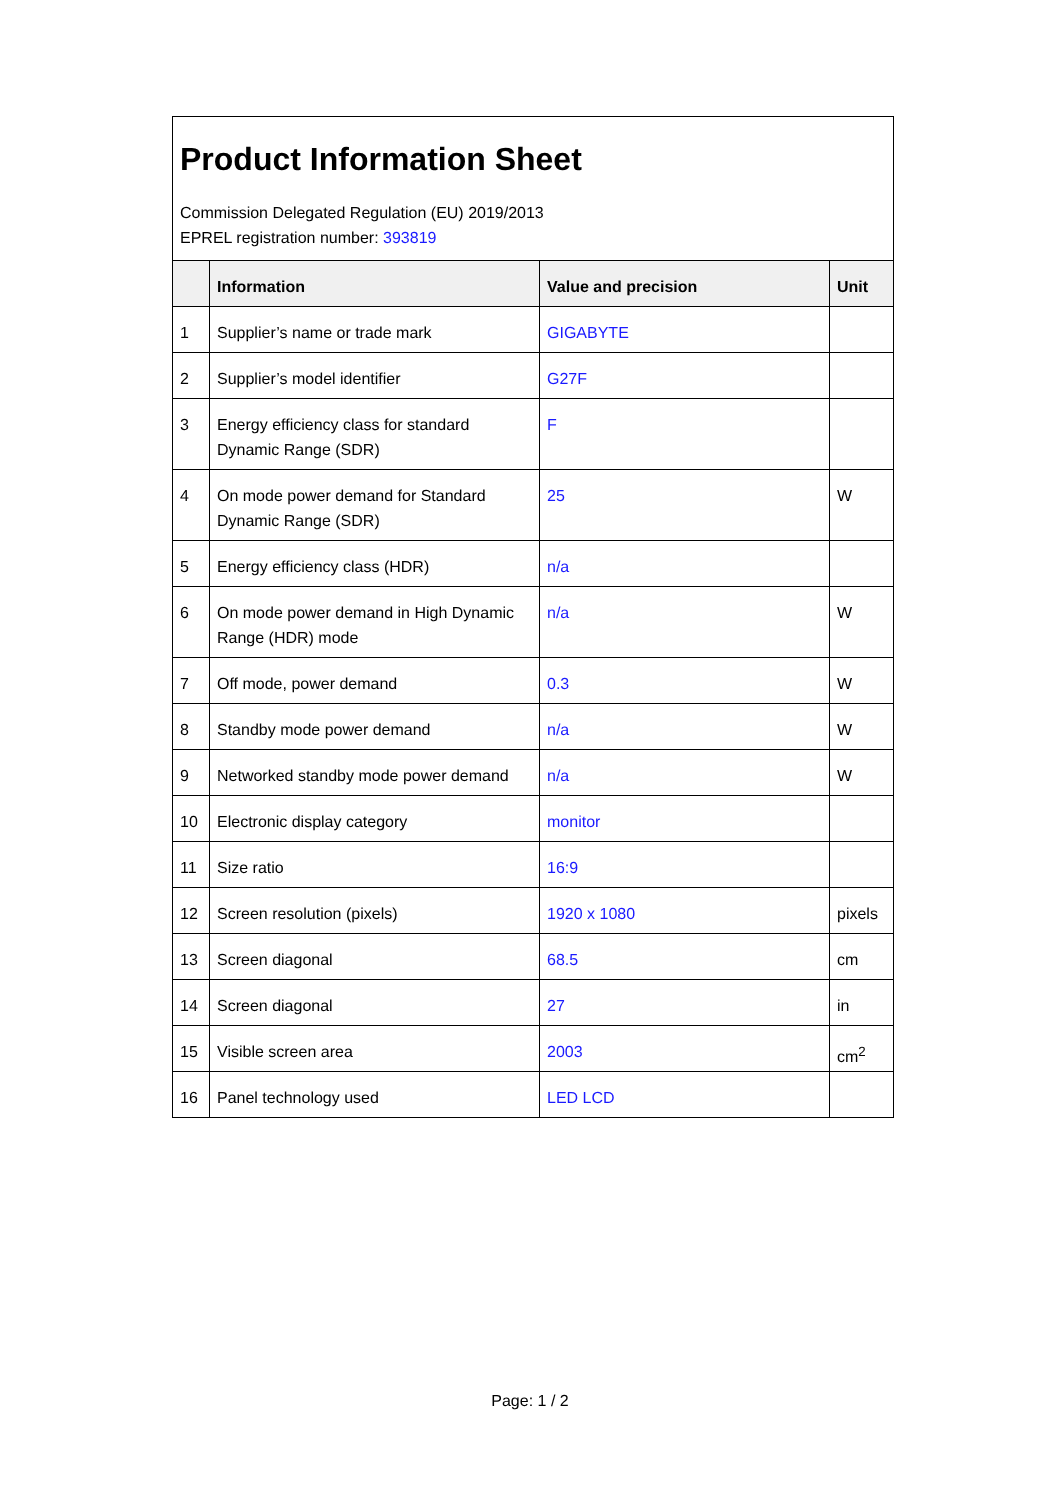Product Information Sheet
Commission Delegated Regulation (EU) 2019/2013
EPREL registration number: 393819
| | Information | Value and precision | Unit |
| --- | --- | --- | --- |
| 1 | Supplier’s name or trade mark | GIGABYTE | |
| 2 | Supplier’s model identifier | G27F | |
| 3 | Energy efficiency class for standard Dynamic Range (SDR) | F | |
| 4 | On mode power demand for Standard Dynamic Range (SDR) | 25 | W |
| 5 | Energy efficiency class (HDR) | n/a | |
| 6 | On mode power demand in High Dynamic Range (HDR) mode | n/a | W |
| 7 | Off mode, power demand | 0.3 | W |
| 8 | Standby mode power demand | n/a | W |
| 9 | Networked standby mode power demand | n/a | W |
| 10 | Electronic display category | monitor | |
| 11 | Size ratio | 16:9 | |
| 12 | Screen resolution (pixels) | 1920 x 1080 | pixels |
| 13 | Screen diagonal | 68.5 | cm |
| 14 | Screen diagonal | 27 | in |
| 15 | Visible screen area | 2003 | cm<sup>2</sup> |
| 16 | Panel technology used | LED LCD | |
Page: 1 / 2